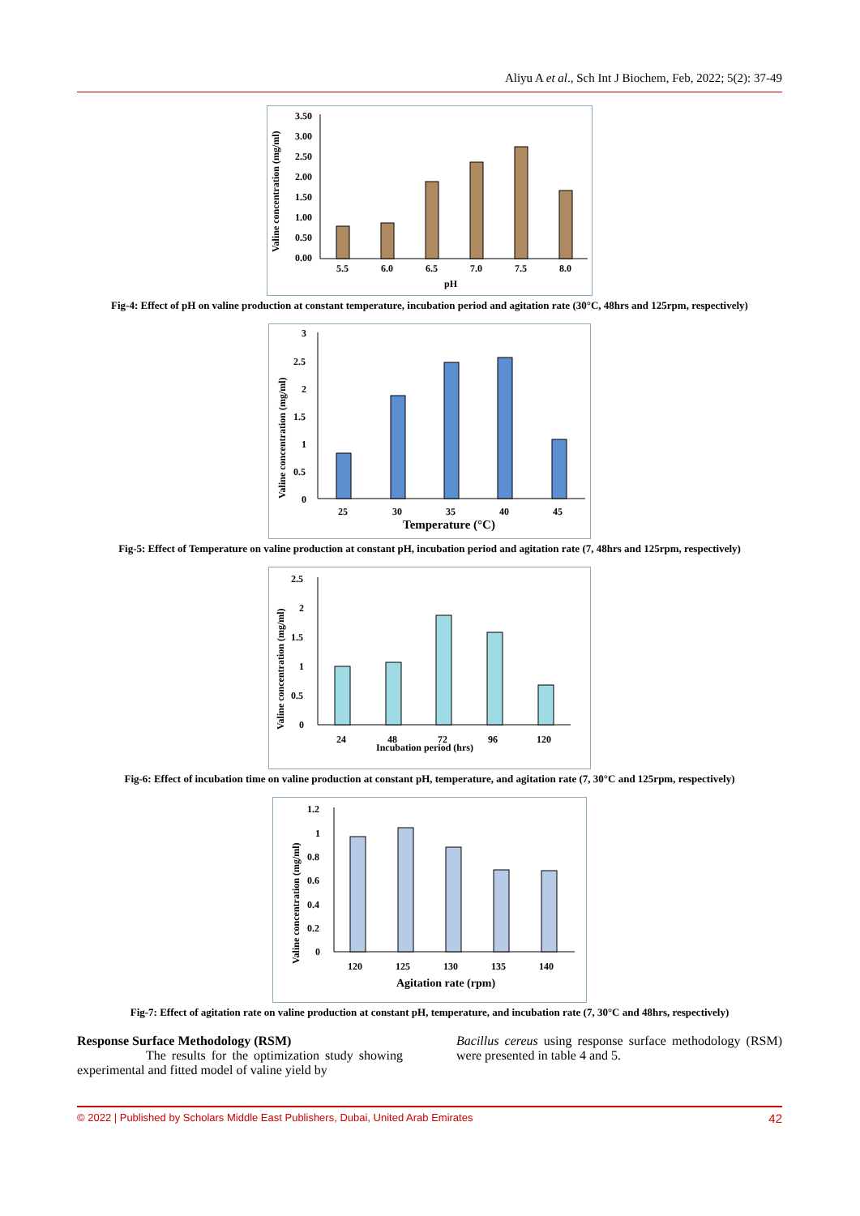Aliyu A et al., Sch Int J Biochem, Feb, 2022; 5(2): 37-49
Valine concentration (mg/ml)
3.50
3.00
2.50
2.00
1.50
1.00
0.50
0.00
5.5
6.0
6.5
7.0
7.5
8.0
pH
Fig-4: Effect of pH on valine production at constant temperature, incubation period and agitation rate (30°C, 48hrs and 125rpm, respectively)
Valine concentration (mg/ml)
3
2.5
2
1.5
1
0.5
0
25
30
35
40
45
Temperature (°C)
Fig-5: Effect of Temperature on valine production at constant pH, incubation period and agitation rate (7, 48hrs and 125rpm, respectively)
Valine concentration (mg/ml)
2.5
2
1.5
1
0.5
0
24
48
72
96
120
Incubation period (hrs)
Fig-6: Effect of incubation time on valine production at constant pH, temperature, and agitation rate (7, 30°C and 125rpm, respectively)
Valine concentration (mg/ml)
1.2
1
0.8
0.6
0.4
0.2
0
120
125
130
135
140
Agitation rate (rpm)
Fig-7: Effect of agitation rate on valine production at constant pH, temperature, and incubation rate (7, 30°C and 48hrs, respectively)
Response Surface Methodology (RSM)
The results for the optimization study showing experimental and fitted model of valine yield by
Bacillus cereus using response surface methodology (RSM) were presented in table 4 and 5.
© 2022 | Published by Scholars Middle East Publishers, Dubai, United Arab Emirates 42